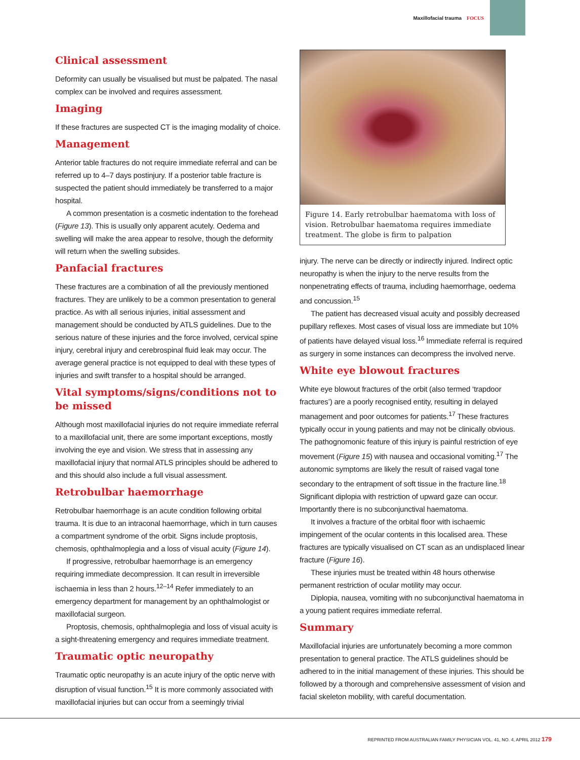Maxillofacial trauma FOCUS
Clinical assessment
Deformity can usually be visualised but must be palpated. The nasal complex can be involved and requires assessment.
Imaging
If these fractures are suspected CT is the imaging modality of choice.
Management
Anterior table fractures do not require immediate referral and can be referred up to 4–7 days postinjury. If a posterior table fracture is suspected the patient should immediately be transferred to a major hospital.
A common presentation is a cosmetic indentation to the forehead (Figure 13). This is usually only apparent acutely. Oedema and swelling will make the area appear to resolve, though the deformity will return when the swelling subsides.
Panfacial fractures
These fractures are a combination of all the previously mentioned fractures. They are unlikely to be a common presentation to general practice. As with all serious injuries, initial assessment and management should be conducted by ATLS guidelines. Due to the serious nature of these injuries and the force involved, cervical spine injury, cerebral injury and cerebrospinal fluid leak may occur. The average general practice is not equipped to deal with these types of injuries and swift transfer to a hospital should be arranged.
Vital symptoms/signs/conditions not to be missed
Although most maxillofacial injuries do not require immediate referral to a maxillofacial unit, there are some important exceptions, mostly involving the eye and vision. We stress that in assessing any maxillofacial injury that normal ATLS principles should be adhered to and this should also include a full visual assessment.
Retrobulbar haemorrhage
Retrobulbar haemorrhage is an acute condition following orbital trauma. It is due to an intraconal haemorrhage, which in turn causes a compartment syndrome of the orbit. Signs include proptosis, chemosis, ophthalmoplegia and a loss of visual acuity (Figure 14).
If progressive, retrobulbar haemorrhage is an emergency requiring immediate decompression. It can result in irreversible ischaemia in less than 2 hours.<sup>12–14</sup> Refer immediately to an emergency department for management by an ophthalmologist or maxillofacial surgeon.
Proptosis, chemosis, ophthalmoplegia and loss of visual acuity is a sight-threatening emergency and requires immediate treatment.
Traumatic optic neuropathy
Traumatic optic neuropathy is an acute injury of the optic nerve with disruption of visual function.<sup>15</sup> It is more commonly associated with maxillofacial injuries but can occur from a seemingly trivial
Figure 14. Early retrobulbar haematoma with loss of vision. Retrobulbar haematoma requires immediate treatment. The globe is firm to palpation
injury. The nerve can be directly or indirectly injured. Indirect optic neuropathy is when the injury to the nerve results from the nonpenetrating effects of trauma, including haemorrhage, oedema and concussion.<sup>15</sup>
The patient has decreased visual acuity and possibly decreased pupillary reflexes. Most cases of visual loss are immediate but 10% of patients have delayed visual loss.<sup>16</sup> Immediate referral is required as surgery in some instances can decompress the involved nerve.
White eye blowout fractures
White eye blowout fractures of the orbit (also termed ‘trapdoor fractures’) are a poorly recognised entity, resulting in delayed management and poor outcomes for patients.<sup>17</sup> These fractures typically occur in young patients and may not be clinically obvious. The pathognomonic feature of this injury is painful restriction of eye movement (Figure 15) with nausea and occasional vomiting.<sup>17</sup> The autonomic symptoms are likely the result of raised vagal tone secondary to the entrapment of soft tissue in the fracture line.<sup>18</sup> Significant diplopia with restriction of upward gaze can occur. Importantly there is no subconjunctival haematoma.
It involves a fracture of the orbital floor with ischaemic impingement of the ocular contents in this localised area. These fractures are typically visualised on CT scan as an undisplaced linear fracture (Figure 16).
These injuries must be treated within 48 hours otherwise permanent restriction of ocular motility may occur.
Diplopia, nausea, vomiting with no subconjunctival haematoma in a young patient requires immediate referral.
Summary
Maxillofacial injuries are unfortunately becoming a more common presentation to general practice. The ATLS guidelines should be adhered to in the initial management of these injuries. This should be followed by a thorough and comprehensive assessment of vision and facial skeleton mobility, with careful documentation.
REPRINTED FROM AUSTRALIAN FAMILY PHYSICIAN VOL. 41, NO. 4, APRIL 2012 179